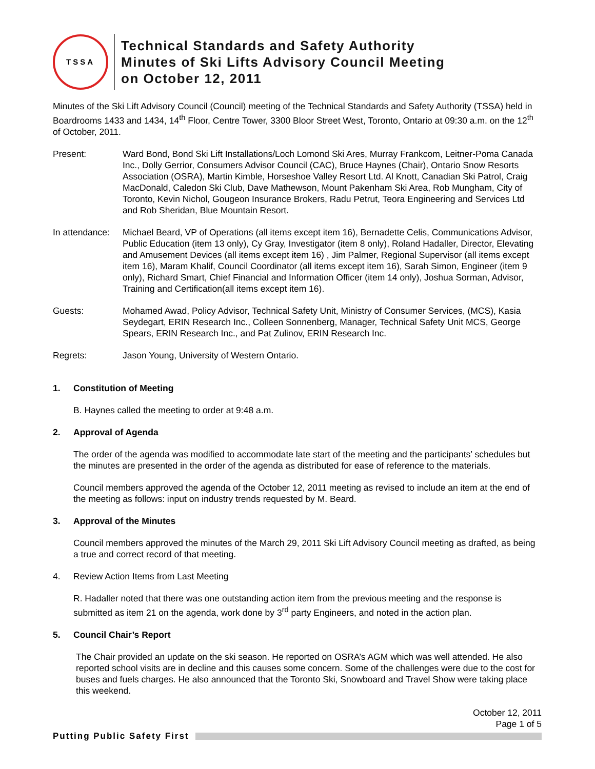TSSA
Technical Standards and Safety Authority
Minutes of Ski Lifts Advisory Council Meeting
on October 12, 2011
Minutes of the Ski Lift Advisory Council (Council) meeting of the Technical Standards and Safety Authority (TSSA) held in Boardrooms 1433 and 1434, 14<sup>th</sup> Floor, Centre Tower, 3300 Bloor Street West, Toronto, Ontario at 09:30 a.m. on the 12<sup>th</sup> of October, 2011.
Present: Ward Bond, Bond Ski Lift Installations/Loch Lomond Ski Ares, Murray Frankcom, Leitner-Poma Canada Inc., Dolly Gerrior, Consumers Advisor Council (CAC), Bruce Haynes (Chair), Ontario Snow Resorts Association (OSRA), Martin Kimble, Horseshoe Valley Resort Ltd. Al Knott, Canadian Ski Patrol, Craig MacDonald, Caledon Ski Club, Dave Mathewson, Mount Pakenham Ski Area, Rob Mungham, City of Toronto, Kevin Nichol, Gougeon Insurance Brokers, Radu Petrut, Teora Engineering and Services Ltd and Rob Sheridan, Blue Mountain Resort.
In attendance:
Michael Beard, VP of Operations (all items except item 16), Bernadette Celis, Communications Advisor, Public Education (item 13 only), Cy Gray, Investigator (item 8 only), Roland Hadaller, Director, Elevating and Amusement Devices (all items except item 16) , Jim Palmer, Regional Supervisor (all items except item 16), Maram Khalif, Council Coordinator (all items except item 16), Sarah Simon, Engineer (item 9 only), Richard Smart, Chief Financial and Information Officer (item 14 only), Joshua Sorman, Advisor, Training and Certification(all items except item 16).
Guests: Mohamed Awad, Policy Advisor, Technical Safety Unit, Ministry of Consumer Services, (MCS), Kasia Seydegart, ERIN Research Inc., Colleen Sonnenberg, Manager, Technical Safety Unit MCS, George Spears, ERIN Research Inc., and Pat Zulinov, ERIN Research Inc.
Regrets: Jason Young, University of Western Ontario.
1. Constitution of Meeting
B. Haynes called the meeting to order at 9:48 a.m.
2. Approval of Agenda
The order of the agenda was modified to accommodate late start of the meeting and the participants’ schedules but the minutes are presented in the order of the agenda as distributed for ease of reference to the materials.
Council members approved the agenda of the October 12, 2011 meeting as revised to include an item at the end of the meeting as follows: input on industry trends requested by M. Beard.
3. Approval of the Minutes
Council members approved the minutes of the March 29, 2011 Ski Lift Advisory Council meeting as drafted, as being a true and correct record of that meeting.
4. Review Action Items from Last Meeting
R. Hadaller noted that there was one outstanding action item from the previous meeting and the response is submitted as item 21 on the agenda, work done by 3<sup>rd</sup> party Engineers, and noted in the action plan.
5. Council Chair’s Report
The Chair provided an update on the ski season. He reported on OSRA’s AGM which was well attended. He also reported school visits are in decline and this causes some concern. Some of the challenges were due to the cost for buses and fuels charges. He also announced that the Toronto Ski, Snowboard and Travel Show were taking place this weekend.
October 12, 2011
Page 1 of 5
Putting Public Safety First